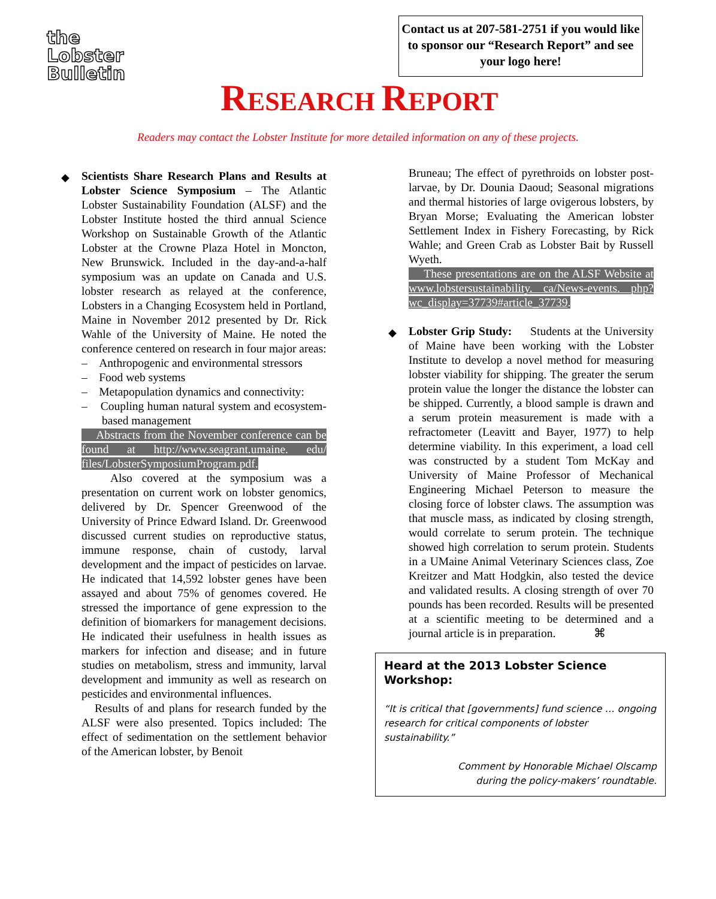the
Lobster
Bulletin
Contact us at 207-581-2751 if you would like to sponsor our “Research Report” and see your logo here!
RESEARCH REPORT
Readers may contact the Lobster Institute for more detailed information on any of these projects.
◆ Scientists Share Research Plans and Results at Lobster Science Symposium – The Atlantic Lobster Sustainability Foundation (ALSF) and the Lobster Institute hosted the third annual Science Workshop on Sustainable Growth of the Atlantic Lobster at the Crowne Plaza Hotel in Moncton, New Brunswick. Included in the day-and-a-half symposium was an update on Canada and U.S. lobster research as relayed at the conference, Lobsters in a Changing Ecosystem held in Portland, Maine in November 2012 presented by Dr. Rick Wahle of the University of Maine. He noted the conference centered on research in four major areas:
– Anthropogenic and environmental stressors
– Food web systems
– Metapopulation dynamics and connectivity:
– Coupling human natural system and ecosystem-based management
Abstracts from the November conference can be found at http://www.seagrant.umaine. edu/ files/LobsterSymposiumProgram.pdf.
Also covered at the symposium was a presentation on current work on lobster genomics, delivered by Dr. Spencer Greenwood of the University of Prince Edward Island. Dr. Greenwood discussed current studies on reproductive status, immune response, chain of custody, larval development and the impact of pesticides on larvae. He indicated that 14,592 lobster genes have been assayed and about 75% of genomes covered. He stressed the importance of gene expression to the definition of biomarkers for management decisions. He indicated their usefulness in health issues as markers for infection and disease; and in future studies on metabolism, stress and immunity, larval development and immunity as well as research on pesticides and environmental influences.
Results of and plans for research funded by the ALSF were also presented. Topics included: The effect of sedimentation on the settlement behavior of the American lobster, by Benoit
Bruneau; The effect of pyrethroids on lobster post-larvae, by Dr. Dounia Daoud; Seasonal migrations and thermal histories of large ovigerous lobsters, by Bryan Morse; Evaluating the American lobster Settlement Index in Fishery Forecasting, by Rick Wahle; and Green Crab as Lobster Bait by Russell Wyeth.
These presentations are on the ALSF Website at www.lobstersustainability. ca/News-events. php?wc_display=37739#article_37739.
◆ Lobster Grip Study: Students at the University of Maine have been working with the Lobster Institute to develop a novel method for measuring lobster viability for shipping. The greater the serum protein value the longer the distance the lobster can be shipped. Currently, a blood sample is drawn and a serum protein measurement is made with a refractometer (Leavitt and Bayer, 1977) to help determine viability. In this experiment, a load cell was constructed by a student Tom McKay and University of Maine Professor of Mechanical Engineering Michael Peterson to measure the closing force of lobster claws. The assumption was that muscle mass, as indicated by closing strength, would correlate to serum protein. The technique showed high correlation to serum protein. Students in a UMaine Animal Veterinary Sciences class, Zoe Kreitzer and Matt Hodgkin, also tested the device and validated results. A closing strength of over 70 pounds has been recorded. Results will be presented at a scientific meeting to be determined and a journal article is in preparation. ⌘
Heard at the 2013 Lobster Science Workshop:
“It is critical that [governments] fund science … ongoing research for critical components of lobster sustainability.”
Comment by Honorable Michael Olscamp
during the policy-makers’ roundtable.